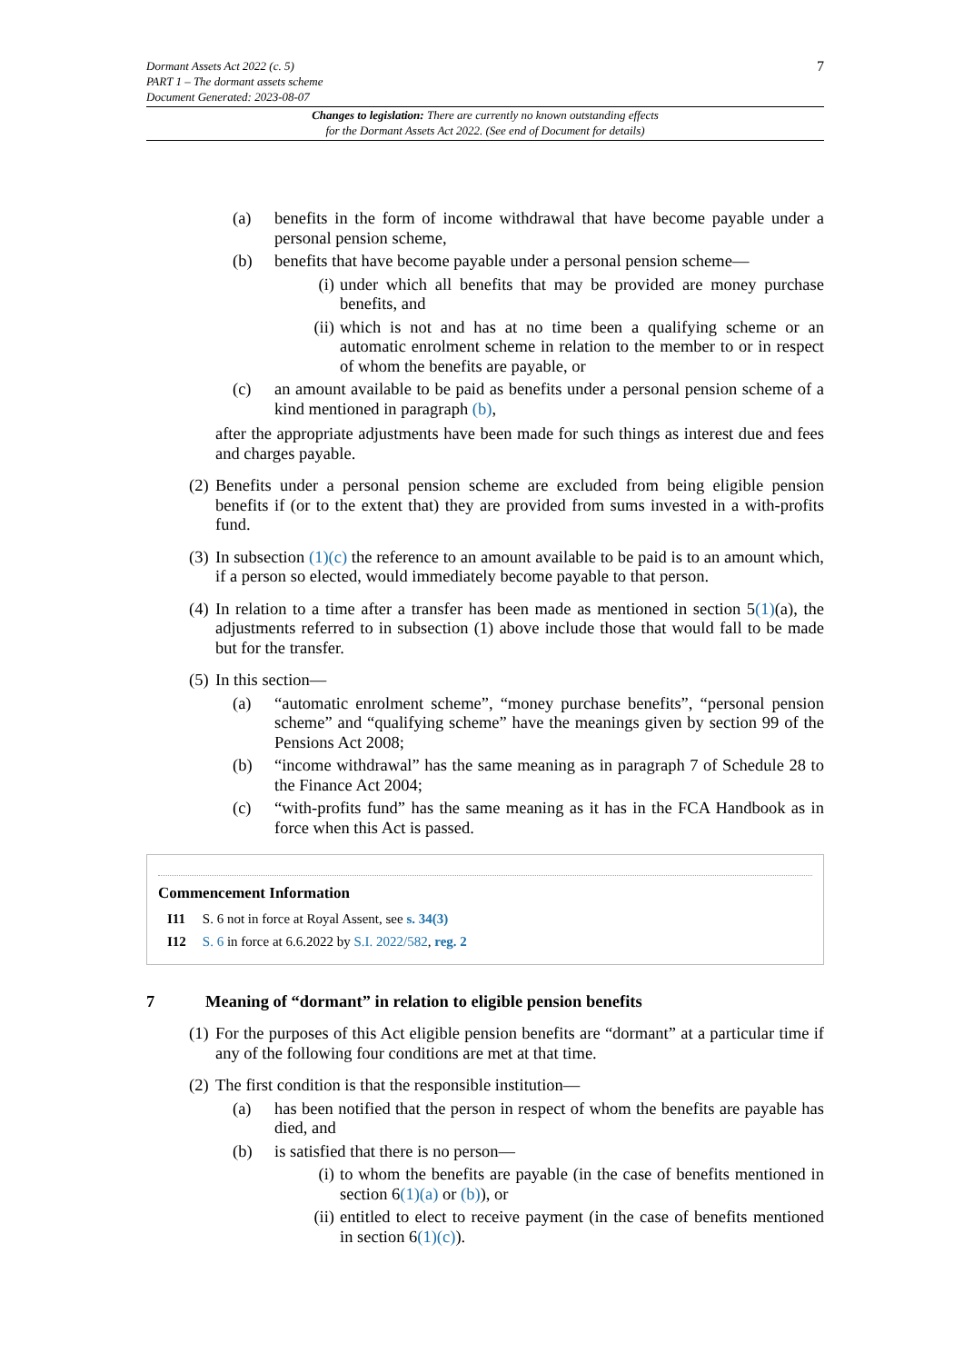7 Dormant Assets Act 2022 (c. 5)
PART 1 – The dormant assets scheme
Document Generated: 2023-08-07
Changes to legislation: There are currently no known outstanding effects
for the Dormant Assets Act 2022. (See end of Document for details)
(a) benefits in the form of income withdrawal that have become payable under a personal pension scheme,
(b) benefits that have become payable under a personal pension scheme—
(i) under which all benefits that may be provided are money purchase benefits, and
(ii) which is not and has at no time been a qualifying scheme or an automatic enrolment scheme in relation to the member to or in respect of whom the benefits are payable, or
(c) an amount available to be paid as benefits under a personal pension scheme of a kind mentioned in paragraph (b),
after the appropriate adjustments have been made for such things as interest due and fees and charges payable.
(2) Benefits under a personal pension scheme are excluded from being eligible pension benefits if (or to the extent that) they are provided from sums invested in a with-profits fund.
(3) In subsection (1)(c) the reference to an amount available to be paid is to an amount which, if a person so elected, would immediately become payable to that person.
(4) In relation to a time after a transfer has been made as mentioned in section 5(1)(a), the adjustments referred to in subsection (1) above include those that would fall to be made but for the transfer.
(5) In this section—
(a) “automatic enrolment scheme”, “money purchase benefits”, “personal pension scheme” and “qualifying scheme” have the meanings given by section 99 of the Pensions Act 2008;
(b) “income withdrawal” has the same meaning as in paragraph 7 of Schedule 28 to the Finance Act 2004;
(c) “with-profits fund” has the same meaning as it has in the FCA Handbook as in force when this Act is passed.
Commencement Information
| I11 | S. 6 not in force at Royal Assent, see s. 34(3) |
| I12 | S. 6 in force at 6.6.2022 by S.I. 2022/582 , reg. 2 |
7 Meaning of “dormant” in relation to eligible pension benefits
(1) For the purposes of this Act eligible pension benefits are “dormant” at a particular time if any of the following four conditions are met at that time.
(2) The first condition is that the responsible institution—
(a) has been notified that the person in respect of whom the benefits are payable has died, and
(b) is satisfied that there is no person—
(i) to whom the benefits are payable (in the case of benefits mentioned in section 6(1)(a) or (b)), or
(ii) entitled to elect to receive payment (in the case of benefits mentioned in section 6(1)(c)).